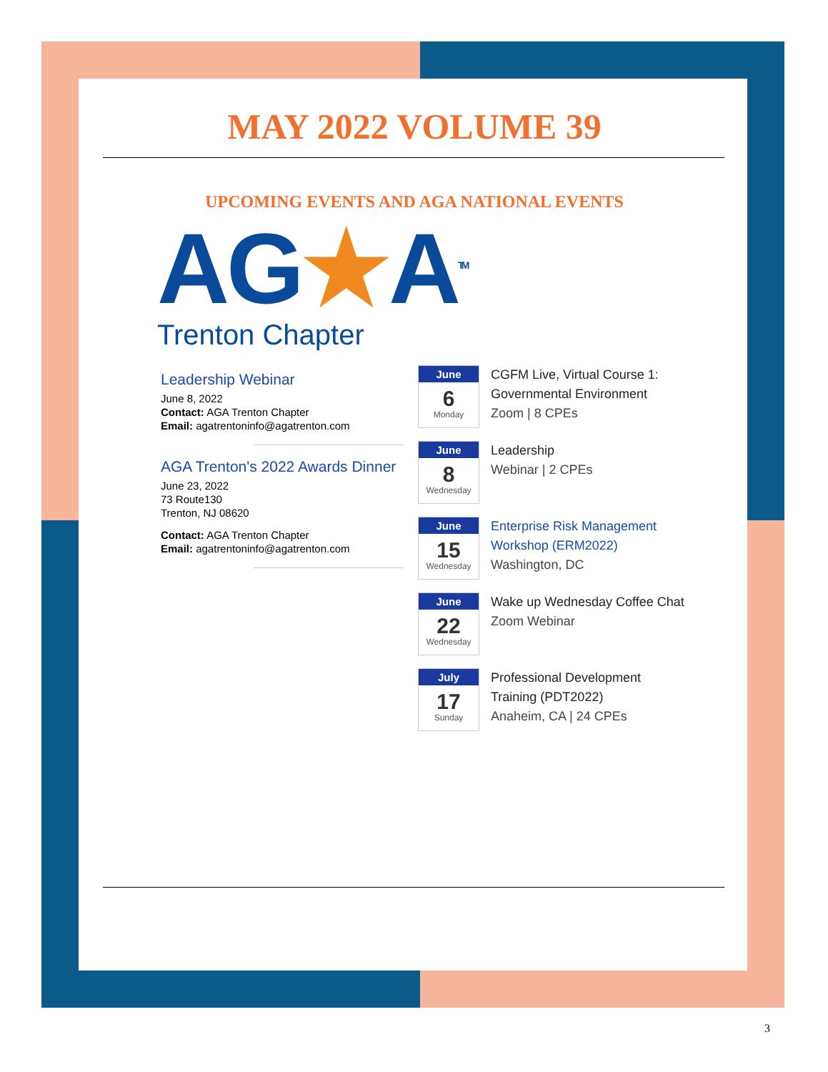MAY 2022 VOLUME 39
UPCOMING EVENTS AND AGA NATIONAL EVENTS
AG★A<sup>TM</sup>
Trenton Chapter
Leadership Webinar
June 8, 2022
Contact: AGA Trenton Chapter
Email: agatrentoninfo@agatrenton.com
AGA Trenton's 2022 Awards Dinner
June 23, 2022
73 Route130
Trenton, NJ 08620
Contact: AGA Trenton Chapter
Email: agatrentoninfo@agatrenton.com
June
6
Monday
CGFM Live, Virtual Course 1:
Governmental Environment
Zoom | 8 CPEs
June
8
Wednesday
Leadership
Webinar | 2 CPEs
June
15
Wednesday
Enterprise Risk Management
Workshop (ERM2022)
Washington, DC
June
22
Wednesday
Wake up Wednesday Coffee Chat
Zoom Webinar
July
17
Sunday
Professional Development
Training (PDT2022)
Anaheim, CA | 24 CPEs
3